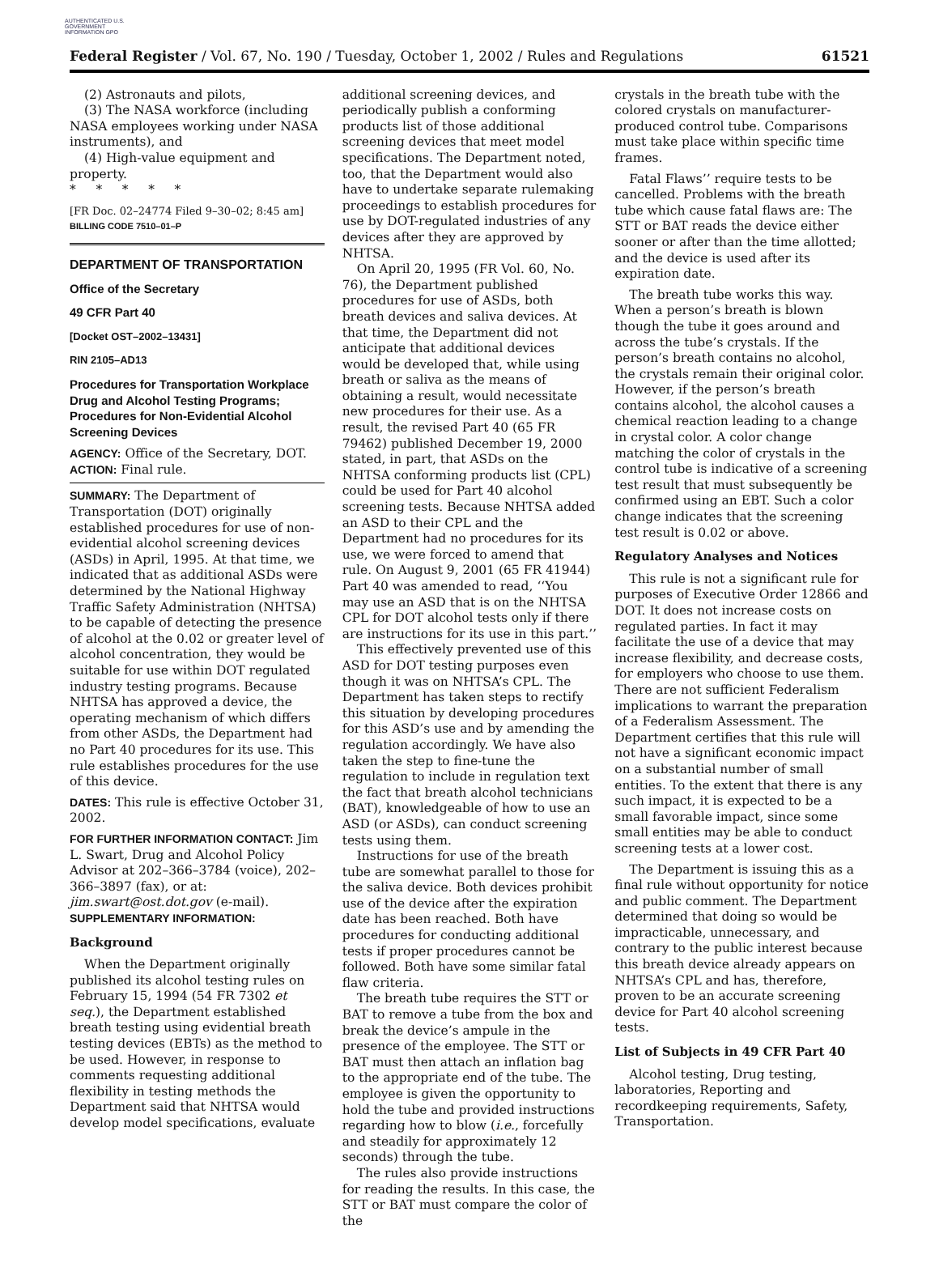AUTHENTICATED U.S. GOVERNMENT INFORMATION GPO
Federal Register / Vol. 67, No. 190 / Tuesday, October 1, 2002 / Rules and Regulations 61521
(2) Astronauts and pilots,
(3) The NASA workforce (including NASA employees working under NASA instruments), and
(4) High-value equipment and property.
* * * * *
[FR Doc. 02–24774 Filed 9–30–02; 8:45 am]
BILLING CODE 7510–01–P
DEPARTMENT OF TRANSPORTATION
Office of the Secretary
49 CFR Part 40
[Docket OST–2002–13431]
RIN 2105–AD13
Procedures for Transportation Workplace Drug and Alcohol Testing Programs; Procedures for Non-Evidential Alcohol Screening Devices
AGENCY: Office of the Secretary, DOT.
ACTION: Final rule.
SUMMARY: The Department of Transportation (DOT) originally established procedures for use of non-evidential alcohol screening devices (ASDs) in April, 1995. At that time, we indicated that as additional ASDs were determined by the National Highway Traffic Safety Administration (NHTSA) to be capable of detecting the presence of alcohol at the 0.02 or greater level of alcohol concentration, they would be suitable for use within DOT regulated industry testing programs. Because NHTSA has approved a device, the operating mechanism of which differs from other ASDs, the Department had no Part 40 procedures for its use. This rule establishes procedures for the use of this device.
DATES: This rule is effective October 31, 2002.
FOR FURTHER INFORMATION CONTACT: Jim L. Swart, Drug and Alcohol Policy Advisor at 202–366–3784 (voice), 202–366–3897 (fax), or at: jim.swart@ost.dot.gov (e-mail).
SUPPLEMENTARY INFORMATION:
Background
When the Department originally published its alcohol testing rules on February 15, 1994 (54 FR 7302 et seq.), the Department established breath testing using evidential breath testing devices (EBTs) as the method to be used. However, in response to comments requesting additional flexibility in testing methods the Department said that NHTSA would develop model specifications, evaluate
additional screening devices, and periodically publish a conforming products list of those additional screening devices that meet model specifications. The Department noted, too, that the Department would also have to undertake separate rulemaking proceedings to establish procedures for use by DOT-regulated industries of any devices after they are approved by NHTSA.
On April 20, 1995 (FR Vol. 60, No. 76), the Department published procedures for use of ASDs, both breath devices and saliva devices. At that time, the Department did not anticipate that additional devices would be developed that, while using breath or saliva as the means of obtaining a result, would necessitate new procedures for their use. As a result, the revised Part 40 (65 FR 79462) published December 19, 2000 stated, in part, that ASDs on the NHTSA conforming products list (CPL) could be used for Part 40 alcohol screening tests. Because NHTSA added an ASD to their CPL and the Department had no procedures for its use, we were forced to amend that rule. On August 9, 2001 (65 FR 41944) Part 40 was amended to read, ‘‘You may use an ASD that is on the NHTSA CPL for DOT alcohol tests only if there are instructions for its use in this part.’’
This effectively prevented use of this ASD for DOT testing purposes even though it was on NHTSA’s CPL. The Department has taken steps to rectify this situation by developing procedures for this ASD’s use and by amending the regulation accordingly. We have also taken the step to fine-tune the regulation to include in regulation text the fact that breath alcohol technicians (BAT), knowledgeable of how to use an ASD (or ASDs), can conduct screening tests using them.
Instructions for use of the breath tube are somewhat parallel to those for the saliva device. Both devices prohibit use of the device after the expiration date has been reached. Both have procedures for conducting additional tests if proper procedures cannot be followed. Both have some similar fatal flaw criteria.
The breath tube requires the STT or BAT to remove a tube from the box and break the device’s ampule in the presence of the employee. The STT or BAT must then attach an inflation bag to the appropriate end of the tube. The employee is given the opportunity to hold the tube and provided instructions regarding how to blow (i.e., forcefully and steadily for approximately 12 seconds) through the tube.
The rules also provide instructions for reading the results. In this case, the STT or BAT must compare the color of the
crystals in the breath tube with the colored crystals on manufacturer-produced control tube. Comparisons must take place within specific time frames.
Fatal Flaws’’ require tests to be cancelled. Problems with the breath tube which cause fatal flaws are: The STT or BAT reads the device either sooner or after than the time allotted; and the device is used after its expiration date.
The breath tube works this way. When a person’s breath is blown though the tube it goes around and across the tube’s crystals. If the person’s breath contains no alcohol, the crystals remain their original color. However, if the person’s breath contains alcohol, the alcohol causes a chemical reaction leading to a change in crystal color. A color change matching the color of crystals in the control tube is indicative of a screening test result that must subsequently be confirmed using an EBT. Such a color change indicates that the screening test result is 0.02 or above.
Regulatory Analyses and Notices
This rule is not a significant rule for purposes of Executive Order 12866 and DOT. It does not increase costs on regulated parties. In fact it may facilitate the use of a device that may increase flexibility, and decrease costs, for employers who choose to use them. There are not sufficient Federalism implications to warrant the preparation of a Federalism Assessment. The Department certifies that this rule will not have a significant economic impact on a substantial number of small entities. To the extent that there is any such impact, it is expected to be a small favorable impact, since some small entities may be able to conduct screening tests at a lower cost.
The Department is issuing this as a final rule without opportunity for notice and public comment. The Department determined that doing so would be impracticable, unnecessary, and contrary to the public interest because this breath device already appears on NHTSA’s CPL and has, therefore, proven to be an accurate screening device for Part 40 alcohol screening tests.
List of Subjects in 49 CFR Part 40
Alcohol testing, Drug testing, laboratories, Reporting and recordkeeping requirements, Safety, Transportation.